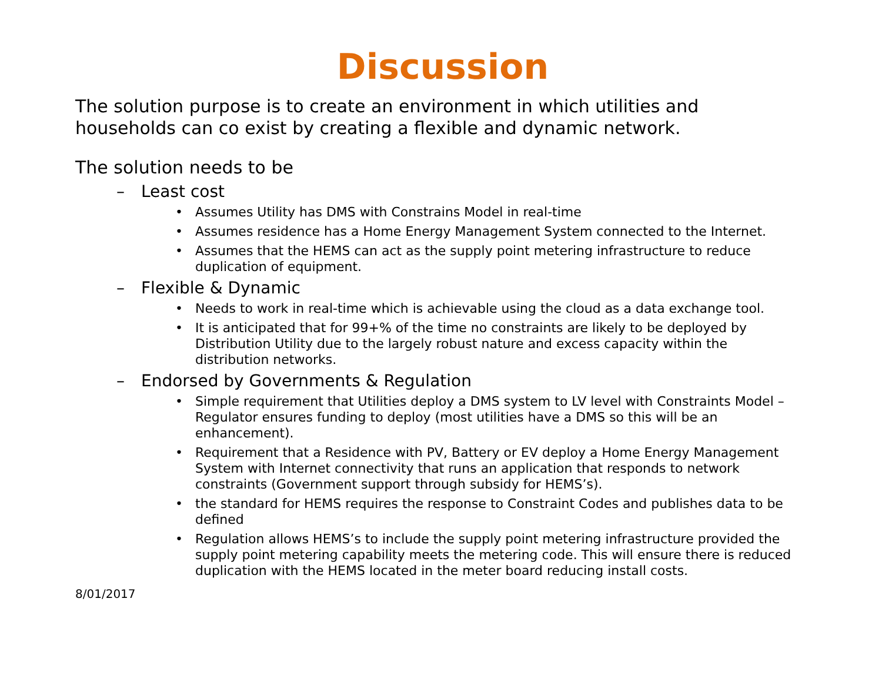Discussion
The solution purpose is to create an environment in which utilities and households can co exist by creating a flexible and dynamic network.
The solution needs to be
– Least cost
• Assumes Utility has DMS with Constrains Model in real-time
• Assumes residence has a Home Energy Management System connected to the Internet.
• Assumes that the HEMS can act as the supply point metering infrastructure to reduce duplication of equipment.
– Flexible & Dynamic
• Needs to work in real-time which is achievable using the cloud as a data exchange tool.
• It is anticipated that for 99+% of the time no constraints are likely to be deployed by Distribution Utility due to the largely robust nature and excess capacity within the distribution networks.
– Endorsed by Governments & Regulation
• Simple requirement that Utilities deploy a DMS system to LV level with Constraints Model – Regulator ensures funding to deploy (most utilities have a DMS so this will be an enhancement).
• Requirement that a Residence with PV, Battery or EV deploy a Home Energy Management System with Internet connectivity that runs an application that responds to network constraints (Government support through subsidy for HEMS’s).
• the standard for HEMS requires the response to Constraint Codes and publishes data to be defined
• Regulation allows HEMS’s to include the supply point metering infrastructure provided the supply point metering capability meets the metering code. This will ensure there is reduced duplication with the HEMS located in the meter board reducing install costs.
8/01/2017